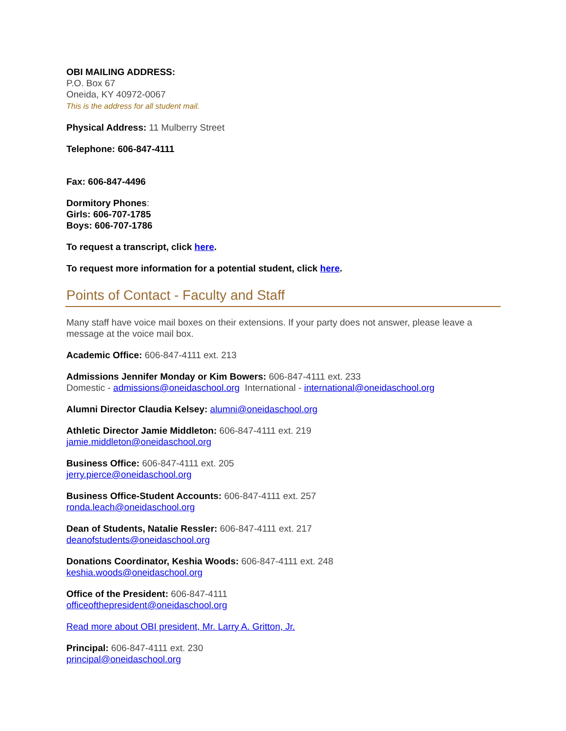OBI MAILING ADDRESS:
P.O. Box 67
Oneida, KY 40972-0067
This is the address for all student mail.
Physical Address: 11 Mulberry Street
Telephone: 606-847-4111
Fax: 606-847-4496
Dormitory Phones:
Girls: 606-707-1785
Boys: 606-707-1786
To request a transcript, click here.
To request more information for a potential student, click here.
Points of Contact - Faculty and Staff
Many staff have voice mail boxes on their extensions. If your party does not answer, please leave a message at the voice mail box.
Academic Office: 606-847-4111 ext. 213
Admissions Jennifer Monday or Kim Bowers: 606-847-4111 ext. 233
Domestic - admissions@oneidaschool.org International - international@oneidaschool.org
Alumni Director Claudia Kelsey: alumni@oneidaschool.org
Athletic Director Jamie Middleton: 606-847-4111 ext. 219
jamie.middleton@oneidaschool.org
Business Office: 606-847-4111 ext. 205
jerry.pierce@oneidaschool.org
Business Office-Student Accounts: 606-847-4111 ext. 257
ronda.leach@oneidaschool.org
Dean of Students, Natalie Ressler: 606-847-4111 ext. 217
deanofstudents@oneidaschool.org
Donations Coordinator, Keshia Woods: 606-847-4111 ext. 248
keshia.woods@oneidaschool.org
Office of the President: 606-847-4111
officeofthepresident@oneidaschool.org
Read more about OBI president, Mr. Larry A. Gritton, Jr.
Principal: 606-847-4111 ext. 230
principal@oneidaschool.org